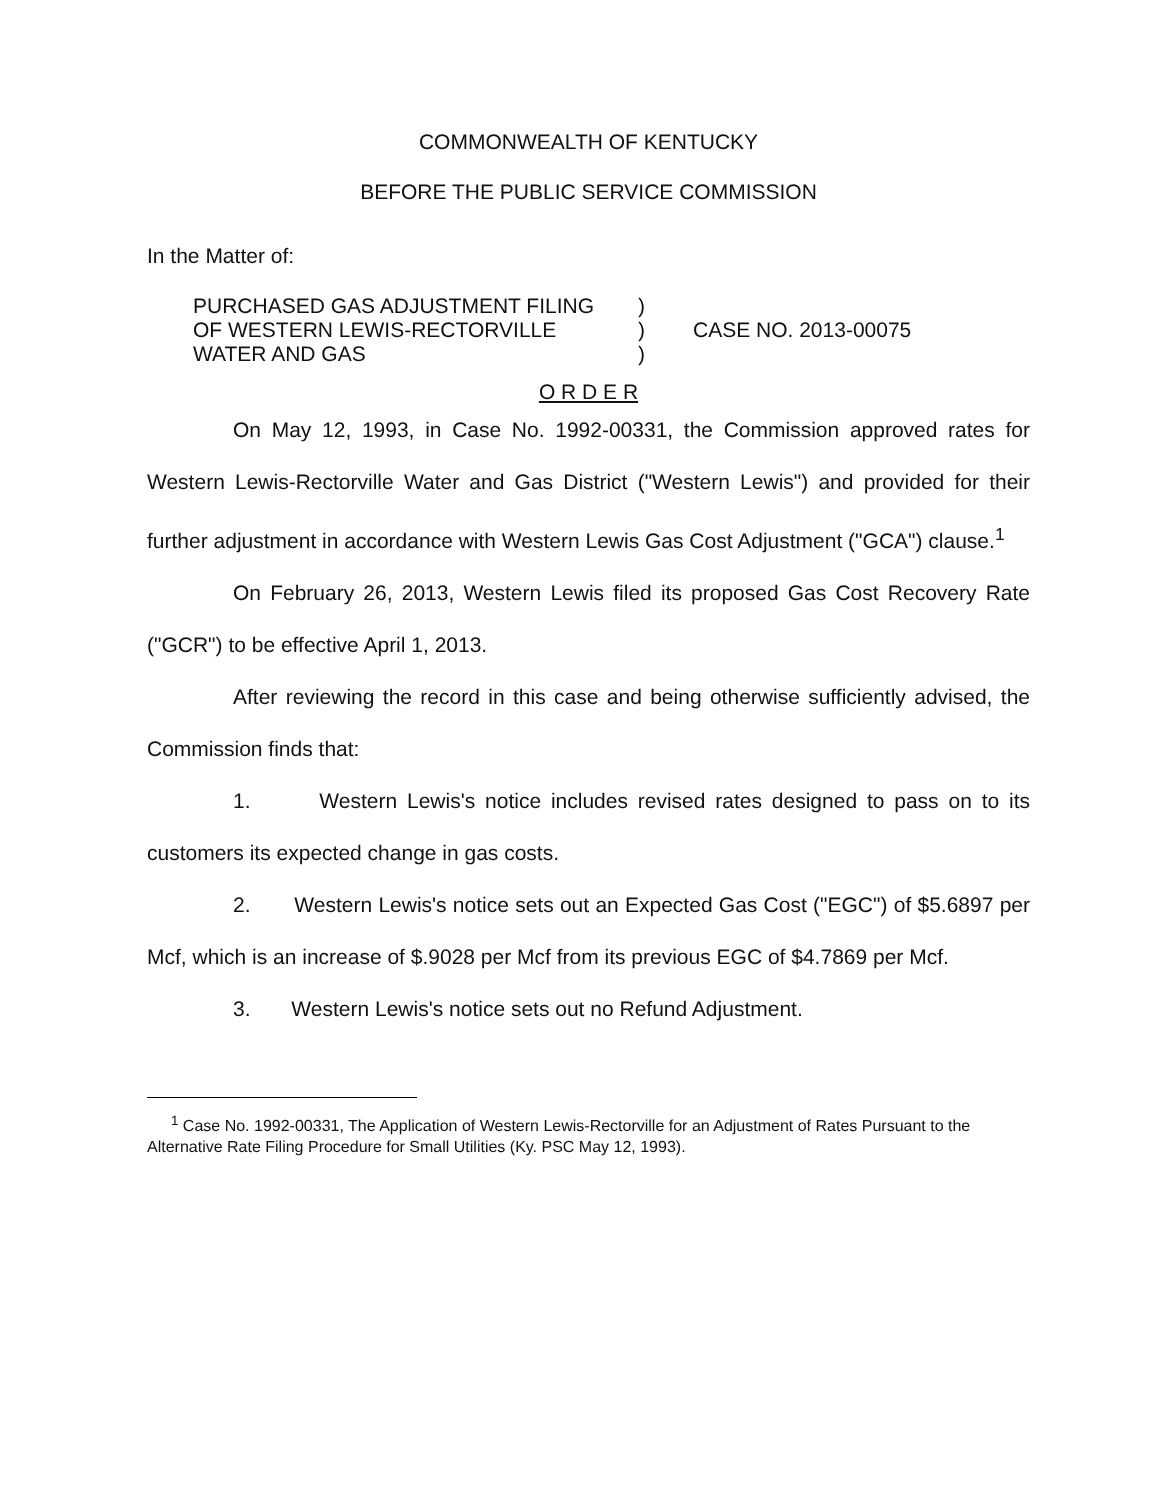COMMONWEALTH OF KENTUCKY
BEFORE THE PUBLIC SERVICE COMMISSION
In the Matter of:
PURCHASED GAS ADJUSTMENT FILING
OF WESTERN LEWIS-RECTORVILLE
WATER AND GAS
)
)
)
CASE NO. 2013-00075
O R D E R
On May 12, 1993, in Case No. 1992-00331, the Commission approved rates for Western Lewis-Rectorville Water and Gas District ("Western Lewis") and provided for their further adjustment in accordance with Western Lewis Gas Cost Adjustment ("GCA") clause.<sup>1</sup>
On February 26, 2013, Western Lewis filed its proposed Gas Cost Recovery Rate ("GCR") to be effective April 1, 2013.
After reviewing the record in this case and being otherwise sufficiently advised, the Commission finds that:
1. Western Lewis's notice includes revised rates designed to pass on to its customers its expected change in gas costs.
2. Western Lewis's notice sets out an Expected Gas Cost ("EGC") of $5.6897 per Mcf, which is an increase of $.9028 per Mcf from its previous EGC of $4.7869 per Mcf.
3. Western Lewis's notice sets out no Refund Adjustment.
<sup>1</sup> Case No. 1992-00331, The Application of Western Lewis-Rectorville for an Adjustment of Rates Pursuant to the Alternative Rate Filing Procedure for Small Utilities (Ky. PSC May 12, 1993).